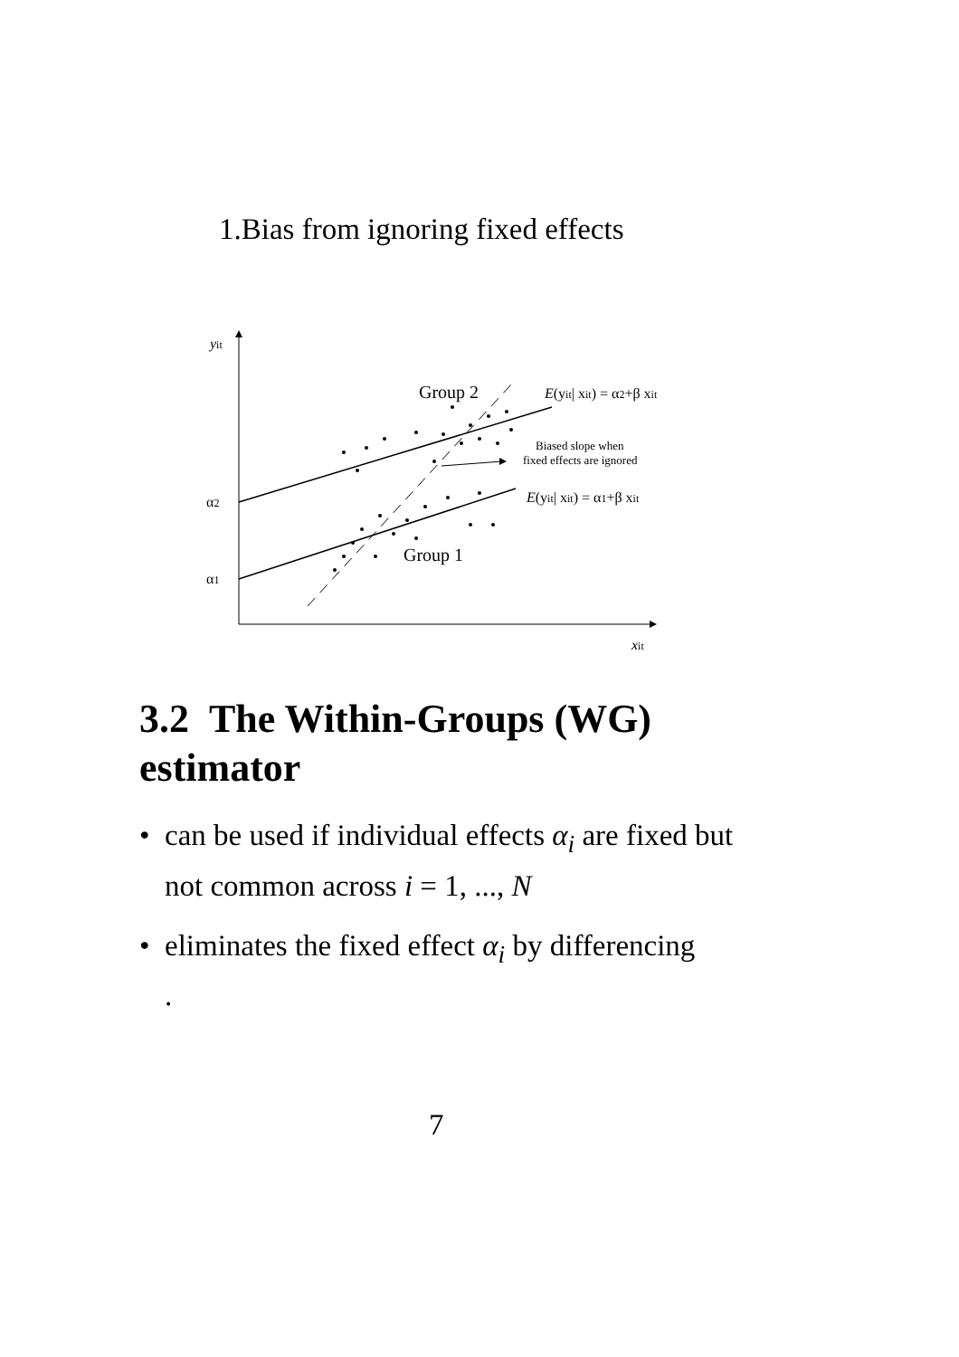1.Bias from ignoring fixed effects
yit
α2
α1
xit
Group 2
Group 1
E(yit| xit) = α2+β xit
E(yit| xit) = α1+β xit
Biased slope when
fixed effects are ignored
3.2 The Within-Groups (WG)
estimator
• can be used if individual effects α<sub>i</sub> are fixed but not common across i = 1, ..., N
• eliminates the fixed effect α<sub>i</sub> by differencing
.
7